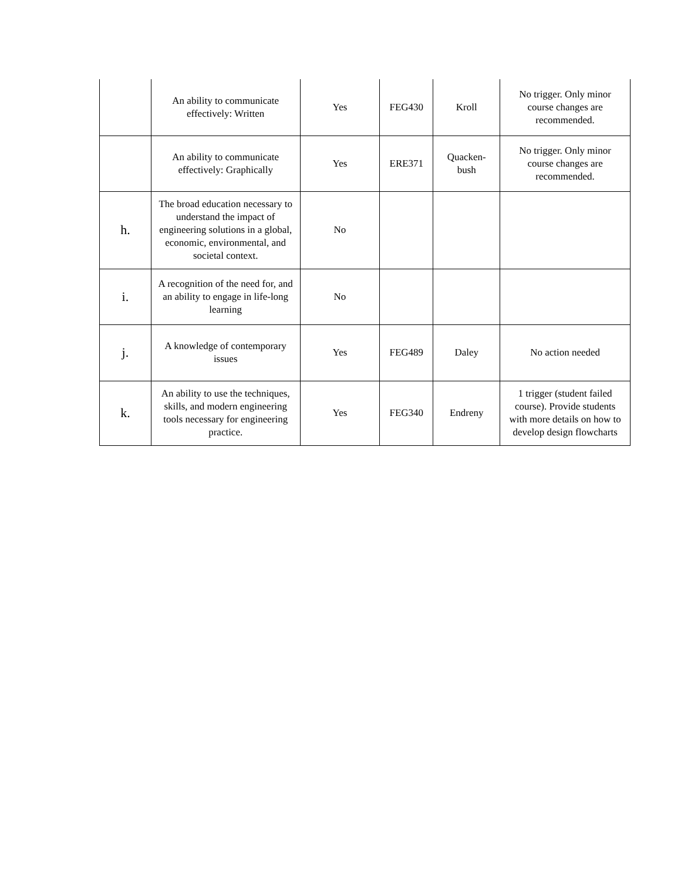| | An ability to communicate effectively: Written | Yes | FEG430 | Kroll | No trigger. Only minor course changes are recommended. |
| | An ability to communicate effectively: Graphically | Yes | ERE371 | Quacken-bush | No trigger. Only minor course changes are recommended. |
| h. | The broad education necessary to understand the impact of engineering solutions in a global, economic, environmental, and societal context. | No | | | |
| i. | A recognition of the need for, and an ability to engage in life-long learning | No | | | |
| j. | A knowledge of contemporary issues | Yes | FEG489 | Daley | No action needed |
| k. | An ability to use the techniques, skills, and modern engineering tools necessary for engineering practice. | Yes | FEG340 | Endreny | 1 trigger (student failed course). Provide students with more details on how to develop design flowcharts |